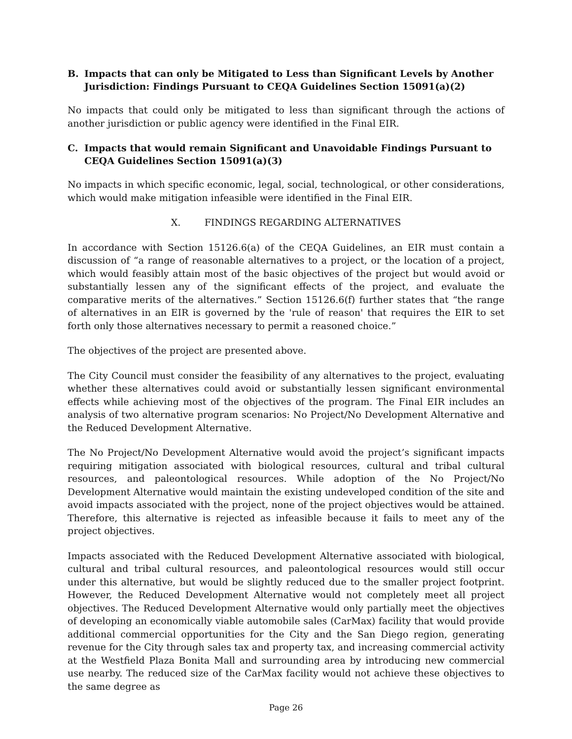B. Impacts that can only be Mitigated to Less than Significant Levels by Another Jurisdiction: Findings Pursuant to CEQA Guidelines Section 15091(a)(2)
No impacts that could only be mitigated to less than significant through the actions of another jurisdiction or public agency were identified in the Final EIR.
C. Impacts that would remain Significant and Unavoidable Findings Pursuant to CEQA Guidelines Section 15091(a)(3)
No impacts in which specific economic, legal, social, technological, or other considerations, which would make mitigation infeasible were identified in the Final EIR.
X. FINDINGS REGARDING ALTERNATIVES
In accordance with Section 15126.6(a) of the CEQA Guidelines, an EIR must contain a discussion of “a range of reasonable alternatives to a project, or the location of a project, which would feasibly attain most of the basic objectives of the project but would avoid or substantially lessen any of the significant effects of the project, and evaluate the comparative merits of the alternatives.” Section 15126.6(f) further states that “the range of alternatives in an EIR is governed by the 'rule of reason' that requires the EIR to set forth only those alternatives necessary to permit a reasoned choice.”
The objectives of the project are presented above.
The City Council must consider the feasibility of any alternatives to the project, evaluating whether these alternatives could avoid or substantially lessen significant environmental effects while achieving most of the objectives of the program. The Final EIR includes an analysis of two alternative program scenarios: No Project/No Development Alternative and the Reduced Development Alternative.
The No Project/No Development Alternative would avoid the project’s significant impacts requiring mitigation associated with biological resources, cultural and tribal cultural resources, and paleontological resources. While adoption of the No Project/No Development Alternative would maintain the existing undeveloped condition of the site and avoid impacts associated with the project, none of the project objectives would be attained. Therefore, this alternative is rejected as infeasible because it fails to meet any of the project objectives.
Impacts associated with the Reduced Development Alternative associated with biological, cultural and tribal cultural resources, and paleontological resources would still occur under this alternative, but would be slightly reduced due to the smaller project footprint. However, the Reduced Development Alternative would not completely meet all project objectives. The Reduced Development Alternative would only partially meet the objectives of developing an economically viable automobile sales (CarMax) facility that would provide additional commercial opportunities for the City and the San Diego region, generating revenue for the City through sales tax and property tax, and increasing commercial activity at the Westfield Plaza Bonita Mall and surrounding area by introducing new commercial use nearby. The reduced size of the CarMax facility would not achieve these objectives to the same degree as
Page 26